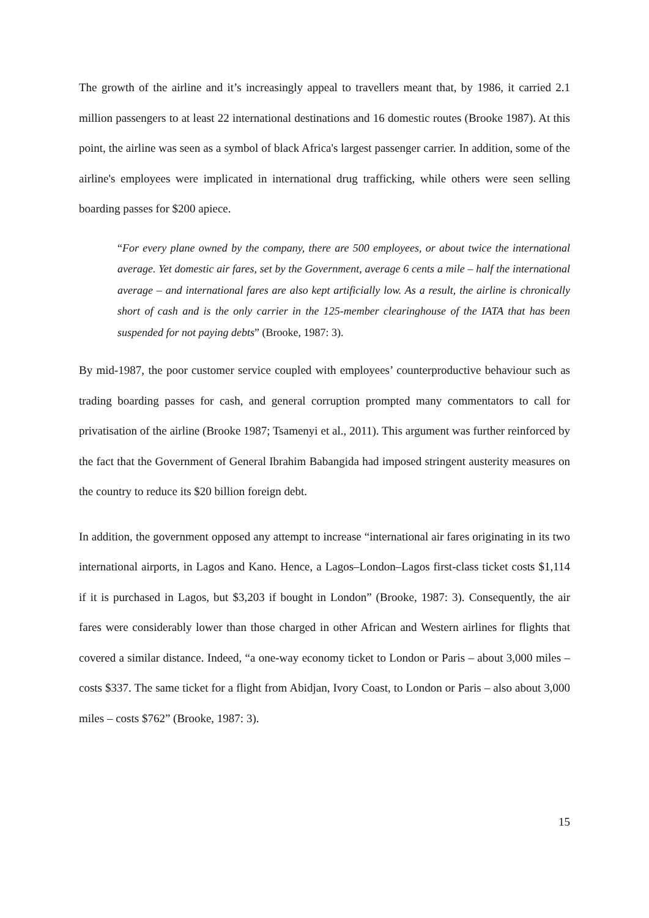The growth of the airline and it’s increasingly appeal to travellers meant that, by 1986, it carried 2.1 million passengers to at least 22 international destinations and 16 domestic routes (Brooke 1987). At this point, the airline was seen as a symbol of black Africa's largest passenger carrier. In addition, some of the airline's employees were implicated in international drug trafficking, while others were seen selling boarding passes for $200 apiece.
“For every plane owned by the company, there are 500 employees, or about twice the international average. Yet domestic air fares, set by the Government, average 6 cents a mile – half the international average – and international fares are also kept artificially low. As a result, the airline is chronically short of cash and is the only carrier in the 125-member clearinghouse of the IATA that has been suspended for not paying debts” (Brooke, 1987: 3).
By mid-1987, the poor customer service coupled with employees’ counterproductive behaviour such as trading boarding passes for cash, and general corruption prompted many commentators to call for privatisation of the airline (Brooke 1987; Tsamenyi et al., 2011). This argument was further reinforced by the fact that the Government of General Ibrahim Babangida had imposed stringent austerity measures on the country to reduce its $20 billion foreign debt.
In addition, the government opposed any attempt to increase “international air fares originating in its two international airports, in Lagos and Kano. Hence, a Lagos–London–Lagos first-class ticket costs $1,114 if it is purchased in Lagos, but $3,203 if bought in London” (Brooke, 1987: 3). Consequently, the air fares were considerably lower than those charged in other African and Western airlines for flights that covered a similar distance. Indeed, “a one-way economy ticket to London or Paris – about 3,000 miles – costs $337. The same ticket for a flight from Abidjan, Ivory Coast, to London or Paris – also about 3,000 miles – costs $762” (Brooke, 1987: 3).
15